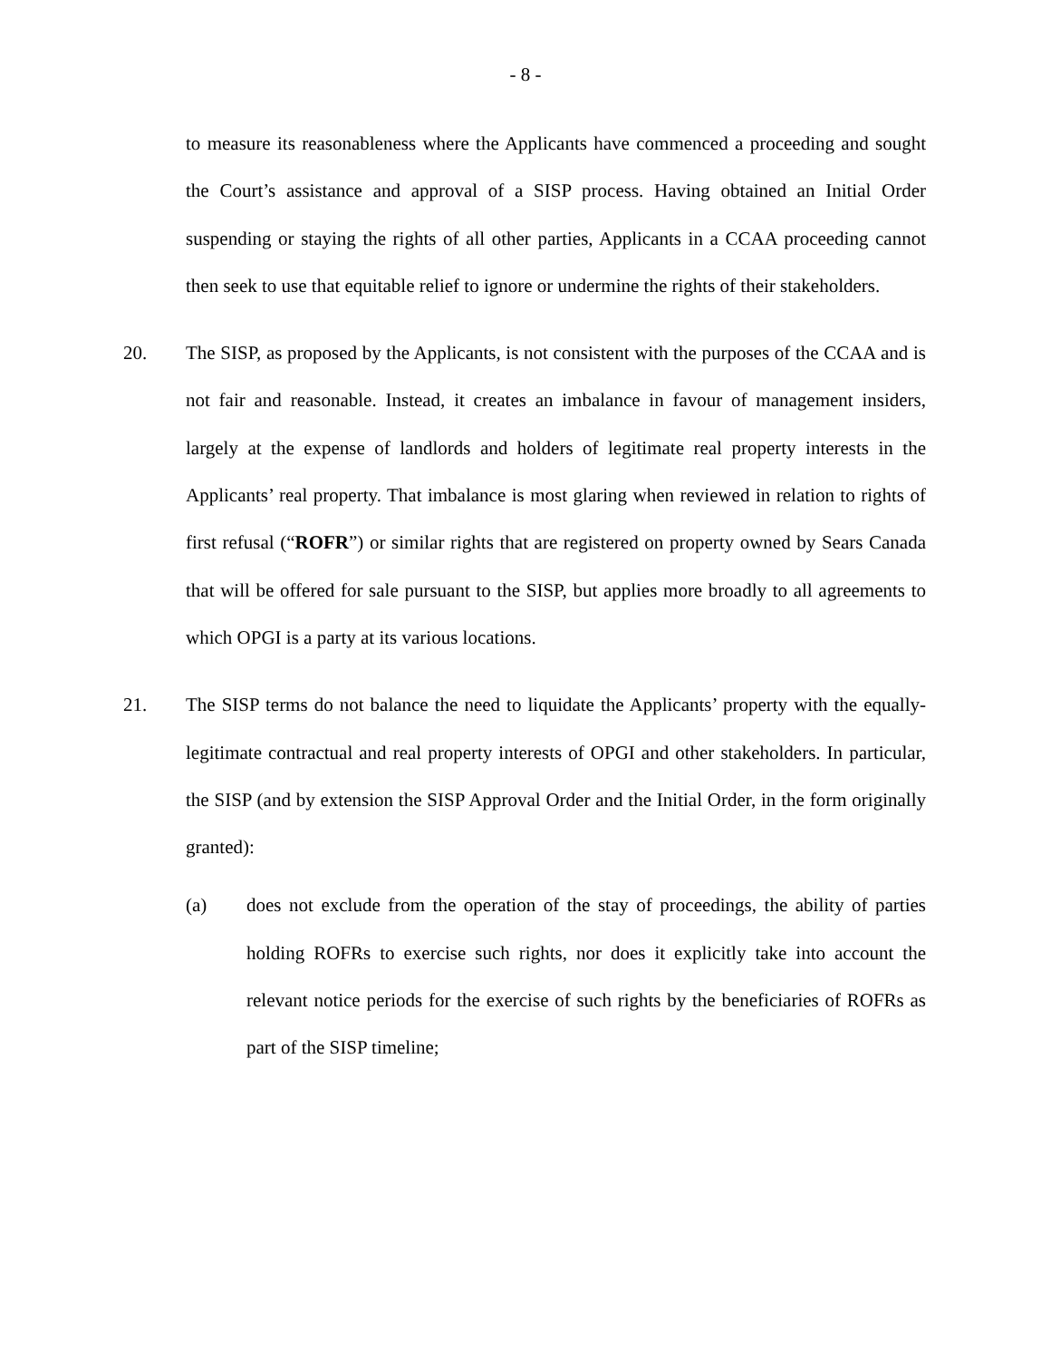- 8 -
to measure its reasonableness where the Applicants have commenced a proceeding and sought the Court’s assistance and approval of a SISP process. Having obtained an Initial Order suspending or staying the rights of all other parties, Applicants in a CCAA proceeding cannot then seek to use that equitable relief to ignore or undermine the rights of their stakeholders.
20. The SISP, as proposed by the Applicants, is not consistent with the purposes of the CCAA and is not fair and reasonable. Instead, it creates an imbalance in favour of management insiders, largely at the expense of landlords and holders of legitimate real property interests in the Applicants’ real property. That imbalance is most glaring when reviewed in relation to rights of first refusal (“ROFR”) or similar rights that are registered on property owned by Sears Canada that will be offered for sale pursuant to the SISP, but applies more broadly to all agreements to which OPGI is a party at its various locations.
21. The SISP terms do not balance the need to liquidate the Applicants’ property with the equally-legitimate contractual and real property interests of OPGI and other stakeholders. In particular, the SISP (and by extension the SISP Approval Order and the Initial Order, in the form originally granted):
(a) does not exclude from the operation of the stay of proceedings, the ability of parties holding ROFRs to exercise such rights, nor does it explicitly take into account the relevant notice periods for the exercise of such rights by the beneficiaries of ROFRs as part of the SISP timeline;